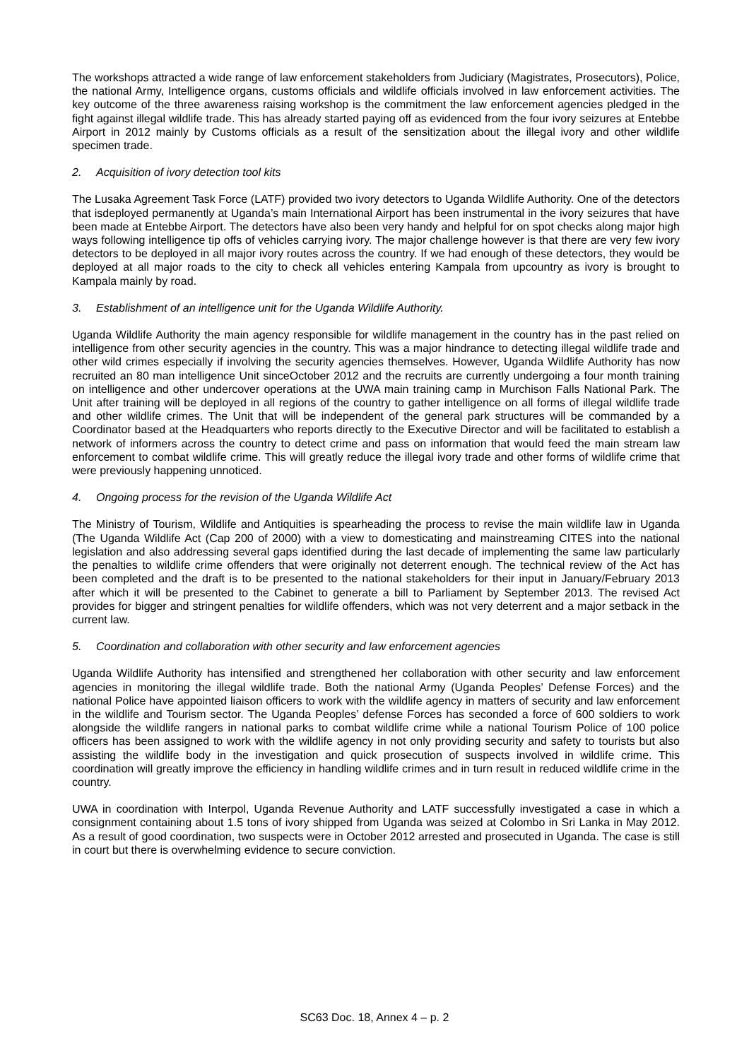The workshops attracted a wide range of law enforcement stakeholders from Judiciary (Magistrates, Prosecutors), Police, the national Army, Intelligence organs, customs officials and wildlife officials involved in law enforcement activities. The key outcome of the three awareness raising workshop is the commitment the law enforcement agencies pledged in the fight against illegal wildlife trade. This has already started paying off as evidenced from the four ivory seizures at Entebbe Airport in 2012 mainly by Customs officials as a result of the sensitization about the illegal ivory and other wildlife specimen trade.
2. Acquisition of ivory detection tool kits
The Lusaka Agreement Task Force (LATF) provided two ivory detectors to Uganda Wildlife Authority. One of the detectors that isdeployed permanently at Uganda’s main International Airport has been instrumental in the ivory seizures that have been made at Entebbe Airport. The detectors have also been very handy and helpful for on spot checks along major high ways following intelligence tip offs of vehicles carrying ivory. The major challenge however is that there are very few ivory detectors to be deployed in all major ivory routes across the country. If we had enough of these detectors, they would be deployed at all major roads to the city to check all vehicles entering Kampala from upcountry as ivory is brought to Kampala mainly by road.
3. Establishment of an intelligence unit for the Uganda Wildlife Authority.
Uganda Wildlife Authority the main agency responsible for wildlife management in the country has in the past relied on intelligence from other security agencies in the country. This was a major hindrance to detecting illegal wildlife trade and other wild crimes especially if involving the security agencies themselves. However, Uganda Wildlife Authority has now recruited an 80 man intelligence Unit sinceOctober 2012 and the recruits are currently undergoing a four month training on intelligence and other undercover operations at the UWA main training camp in Murchison Falls National Park. The Unit after training will be deployed in all regions of the country to gather intelligence on all forms of illegal wildlife trade and other wildlife crimes. The Unit that will be independent of the general park structures will be commanded by a Coordinator based at the Headquarters who reports directly to the Executive Director and will be facilitated to establish a network of informers across the country to detect crime and pass on information that would feed the main stream law enforcement to combat wildlife crime. This will greatly reduce the illegal ivory trade and other forms of wildlife crime that were previously happening unnoticed.
4. Ongoing process for the revision of the Uganda Wildlife Act
The Ministry of Tourism, Wildlife and Antiquities is spearheading the process to revise the main wildlife law in Uganda (The Uganda Wildlife Act (Cap 200 of 2000) with a view to domesticating and mainstreaming CITES into the national legislation and also addressing several gaps identified during the last decade of implementing the same law particularly the penalties to wildlife crime offenders that were originally not deterrent enough. The technical review of the Act has been completed and the draft is to be presented to the national stakeholders for their input in January/February 2013 after which it will be presented to the Cabinet to generate a bill to Parliament by September 2013. The revised Act provides for bigger and stringent penalties for wildlife offenders, which was not very deterrent and a major setback in the current law.
5. Coordination and collaboration with other security and law enforcement agencies
Uganda Wildlife Authority has intensified and strengthened her collaboration with other security and law enforcement agencies in monitoring the illegal wildlife trade. Both the national Army (Uganda Peoples’ Defense Forces) and the national Police have appointed liaison officers to work with the wildlife agency in matters of security and law enforcement in the wildlife and Tourism sector. The Uganda Peoples’ defense Forces has seconded a force of 600 soldiers to work alongside the wildlife rangers in national parks to combat wildlife crime while a national Tourism Police of 100 police officers has been assigned to work with the wildlife agency in not only providing security and safety to tourists but also assisting the wildlife body in the investigation and quick prosecution of suspects involved in wildlife crime. This coordination will greatly improve the efficiency in handling wildlife crimes and in turn result in reduced wildlife crime in the country.
UWA in coordination with Interpol, Uganda Revenue Authority and LATF successfully investigated a case in which a consignment containing about 1.5 tons of ivory shipped from Uganda was seized at Colombo in Sri Lanka in May 2012. As a result of good coordination, two suspects were in October 2012 arrested and prosecuted in Uganda. The case is still in court but there is overwhelming evidence to secure conviction.
SC63 Doc. 18, Annex 4 – p. 2